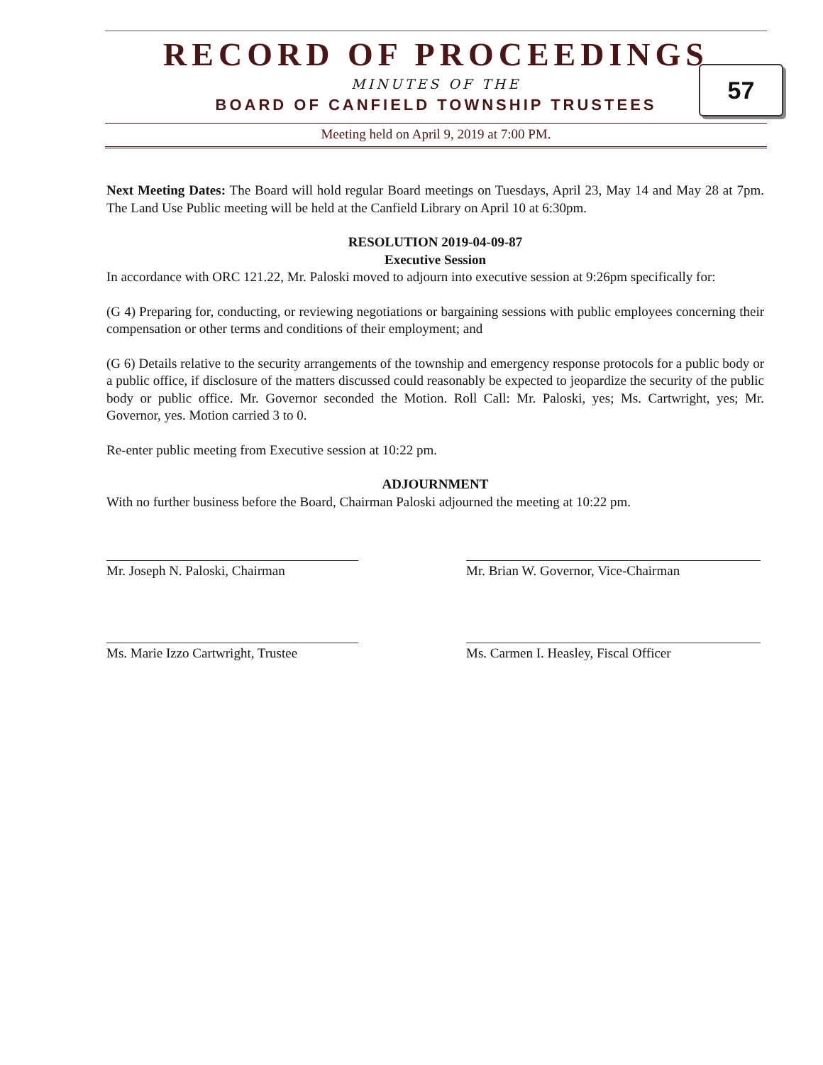RECORD OF PROCEEDINGS
MINUTES OF THE
BOARD OF CANFIELD TOWNSHIP TRUSTEES
Meeting held on April 9, 2019 at 7:00 PM.
57
Next Meeting Dates: The Board will hold regular Board meetings on Tuesdays, April 23, May 14 and May 28 at 7pm. The Land Use Public meeting will be held at the Canfield Library on April 10 at 6:30pm.
RESOLUTION 2019-04-09-87
Executive Session
In accordance with ORC 121.22, Mr. Paloski moved to adjourn into executive session at 9:26pm specifically for:
(G 4) Preparing for, conducting, or reviewing negotiations or bargaining sessions with public employees concerning their compensation or other terms and conditions of their employment; and
(G 6) Details relative to the security arrangements of the township and emergency response protocols for a public body or a public office, if disclosure of the matters discussed could reasonably be expected to jeopardize the security of the public body or public office. Mr. Governor seconded the Motion. Roll Call: Mr. Paloski, yes; Ms. Cartwright, yes; Mr. Governor, yes. Motion carried 3 to 0.
Re-enter public meeting from Executive session at 10:22 pm.
ADJOURNMENT
With no further business before the Board, Chairman Paloski adjourned the meeting at 10:22 pm.
Mr. Joseph N. Paloski, Chairman Mr. Brian W. Governor, Vice-Chairman
Ms. Marie Izzo Cartwright, Trustee Ms. Carmen I. Heasley, Fiscal Officer